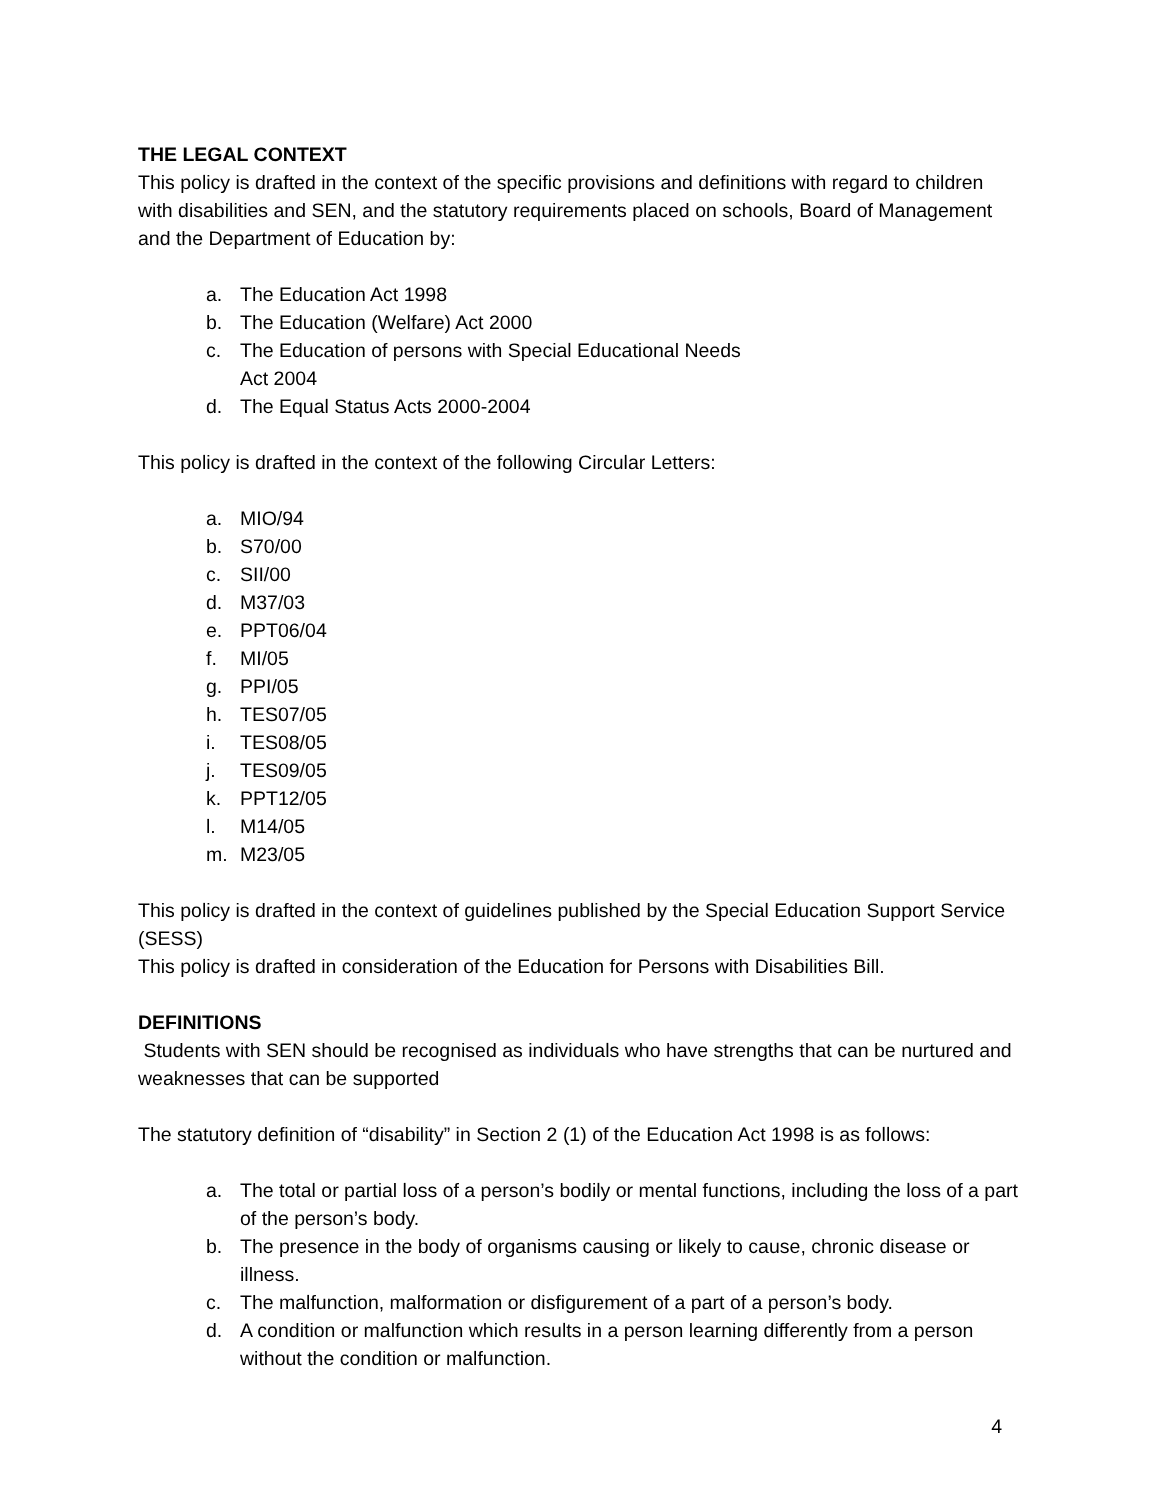THE LEGAL CONTEXT
This policy is drafted in the context of the specific provisions and definitions with regard to children with disabilities and SEN, and the statutory requirements placed on schools, Board of Management and the Department of Education by:
a. The Education Act 1998
b. The Education (Welfare) Act 2000
c. The Education of persons with Special Educational Needs
Act 2004
d. The Equal Status Acts 2000-2004
This policy is drafted in the context of the following Circular Letters:
a. MIO/94
b. S70/00
c. SII/00
d. M37/03
e. PPT06/04
f. MI/05
g. PPI/05
h. TES07/05
i. TES08/05
j. TES09/05
k. PPT12/05
l. M14/05
m. M23/05
This policy is drafted in the context of guidelines published by the Special Education Support Service (SESS)
This policy is drafted in consideration of the Education for Persons with Disabilities Bill.
DEFINITIONS
Students with SEN should be recognised as individuals who have strengths that can be nurtured and weaknesses that can be supported
The statutory definition of “disability” in Section 2 (1) of the Education Act 1998 is as follows:
a. The total or partial loss of a person’s bodily or mental functions, including the loss of a part of the person’s body.
b. The presence in the body of organisms causing or likely to cause, chronic disease or illness.
c. The malfunction, malformation or disfigurement of a part of a person’s body.
d. A condition or malfunction which results in a person learning differently from a person without the condition or malfunction.
4